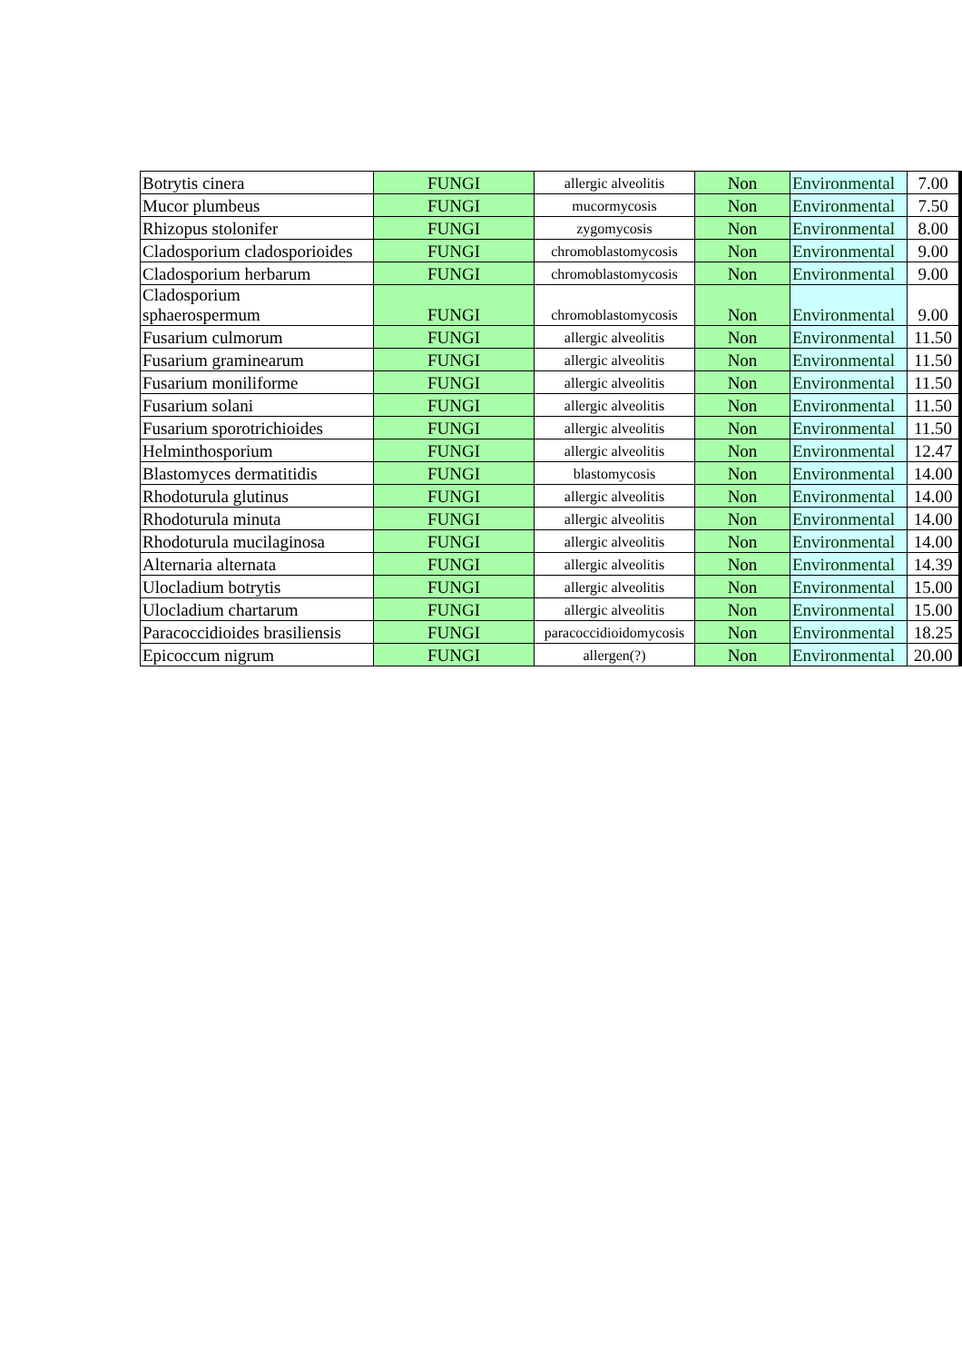| Botrytis cinera | FUNGI | allergic alveolitis | Non | Environmental | 7.00 |
| Mucor plumbeus | FUNGI | mucormycosis | Non | Environmental | 7.50 |
| Rhizopus stolonifer | FUNGI | zygomycosis | Non | Environmental | 8.00 |
| Cladosporium cladosporioides | FUNGI | chromoblastomycosis | Non | Environmental | 9.00 |
| Cladosporium herbarum | FUNGI | chromoblastomycosis | Non | Environmental | 9.00 |
| Cladosporium sphaerospermum | FUNGI | chromoblastomycosis | Non | Environmental | 9.00 |
| Fusarium culmorum | FUNGI | allergic alveolitis | Non | Environmental | 11.50 |
| Fusarium graminearum | FUNGI | allergic alveolitis | Non | Environmental | 11.50 |
| Fusarium moniliforme | FUNGI | allergic alveolitis | Non | Environmental | 11.50 |
| Fusarium solani | FUNGI | allergic alveolitis | Non | Environmental | 11.50 |
| Fusarium sporotrichioides | FUNGI | allergic alveolitis | Non | Environmental | 11.50 |
| Helminthosporium | FUNGI | allergic alveolitis | Non | Environmental | 12.47 |
| Blastomyces dermatitidis | FUNGI | blastomycosis | Non | Environmental | 14.00 |
| Rhodoturula glutinus | FUNGI | allergic alveolitis | Non | Environmental | 14.00 |
| Rhodoturula minuta | FUNGI | allergic alveolitis | Non | Environmental | 14.00 |
| Rhodoturula mucilaginosa | FUNGI | allergic alveolitis | Non | Environmental | 14.00 |
| Alternaria alternata | FUNGI | allergic alveolitis | Non | Environmental | 14.39 |
| Ulocladium botrytis | FUNGI | allergic alveolitis | Non | Environmental | 15.00 |
| Ulocladium chartarum | FUNGI | allergic alveolitis | Non | Environmental | 15.00 |
| Paracoccidioides brasiliensis | FUNGI | paracoccidioidomycosis | Non | Environmental | 18.25 |
| Epicoccum nigrum | FUNGI | allergen(?) | Non | Environmental | 20.00 |